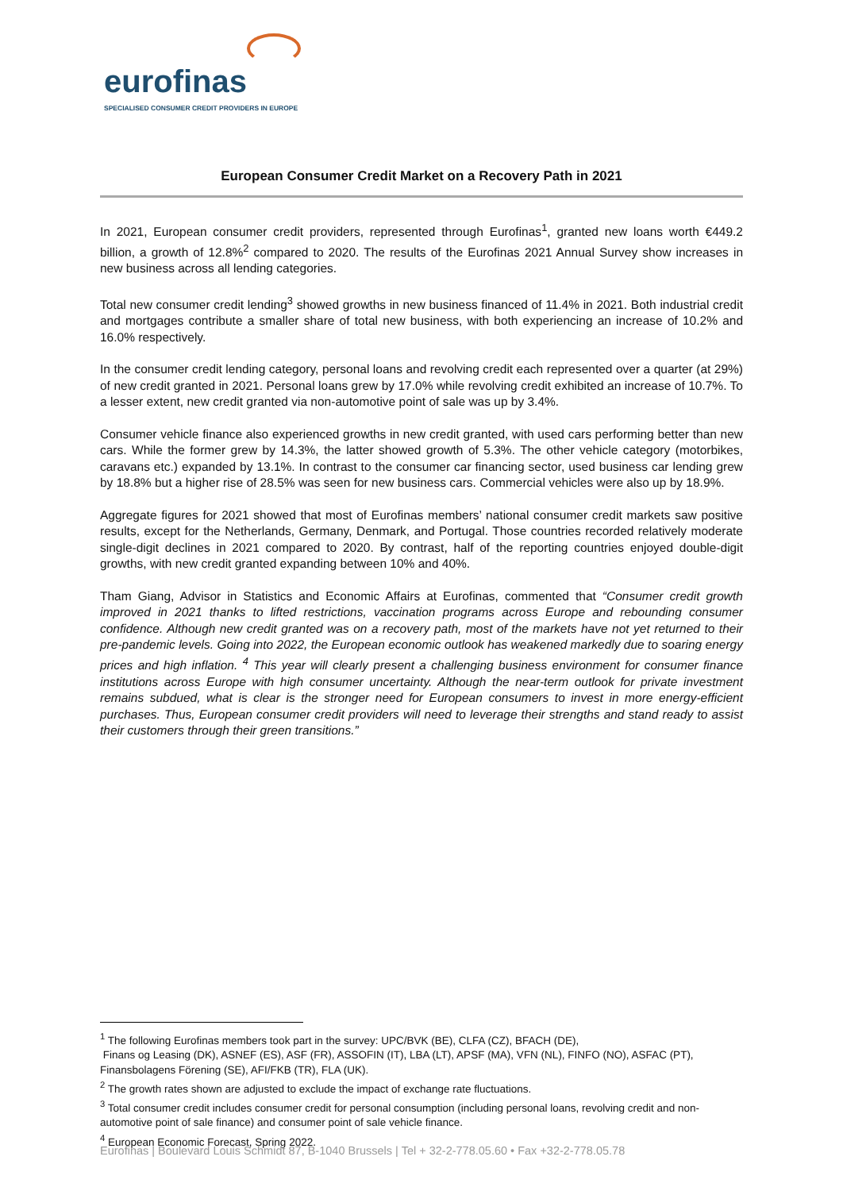eurofinas
SPECIALISED CONSUMER CREDIT PROVIDERS IN EUROPE
European Consumer Credit Market on a Recovery Path in 2021
In 2021, European consumer credit providers, represented through Eurofinas<sup>1</sup>, granted new loans worth €449.2 billion, a growth of 12.8%<sup>2</sup> compared to 2020. The results of the Eurofinas 2021 Annual Survey show increases in new business across all lending categories.
Total new consumer credit lending<sup>3</sup> showed growths in new business financed of 11.4% in 2021. Both industrial credit and mortgages contribute a smaller share of total new business, with both experiencing an increase of 10.2% and 16.0% respectively.
In the consumer credit lending category, personal loans and revolving credit each represented over a quarter (at 29%) of new credit granted in 2021. Personal loans grew by 17.0% while revolving credit exhibited an increase of 10.7%. To a lesser extent, new credit granted via non-automotive point of sale was up by 3.4%.
Consumer vehicle finance also experienced growths in new credit granted, with used cars performing better than new cars. While the former grew by 14.3%, the latter showed growth of 5.3%. The other vehicle category (motorbikes, caravans etc.) expanded by 13.1%. In contrast to the consumer car financing sector, used business car lending grew by 18.8% but a higher rise of 28.5% was seen for new business cars. Commercial vehicles were also up by 18.9%.
Aggregate figures for 2021 showed that most of Eurofinas members’ national consumer credit markets saw positive results, except for the Netherlands, Germany, Denmark, and Portugal. Those countries recorded relatively moderate single-digit declines in 2021 compared to 2020. By contrast, half of the reporting countries enjoyed double-digit growths, with new credit granted expanding between 10% and 40%.
Tham Giang, Advisor in Statistics and Economic Affairs at Eurofinas, commented that “Consumer credit growth improved in 2021 thanks to lifted restrictions, vaccination programs across Europe and rebounding consumer confidence. Although new credit granted was on a recovery path, most of the markets have not yet returned to their pre-pandemic levels. Going into 2022, the European economic outlook has weakened markedly due to soaring energy prices and high inflation. <sup>4</sup> This year will clearly present a challenging business environment for consumer finance institutions across Europe with high consumer uncertainty. Although the near-term outlook for private investment remains subdued, what is clear is the stronger need for European consumers to invest in more energy-efficient purchases. Thus, European consumer credit providers will need to leverage their strengths and stand ready to assist their customers through their green transitions.”
<sup>1</sup> The following Eurofinas members took part in the survey: UPC/BVK (BE), CLFA (CZ), BFACH (DE),
Finans og Leasing (DK), ASNEF (ES), ASF (FR), ASSOFIN (IT), LBA (LT), APSF (MA), VFN (NL), FINFO (NO), ASFAC (PT), Finansbolagens Förening (SE), AFI/FKB (TR), FLA (UK).
<sup>2</sup> The growth rates shown are adjusted to exclude the impact of exchange rate fluctuations.
<sup>3</sup> Total consumer credit includes consumer credit for personal consumption (including personal loans, revolving credit and non-automotive point of sale finance) and consumer point of sale vehicle finance.
<sup>4</sup> European Economic Forecast, Spring 2022.
Eurofinas | Boulevard Louis Schmidt 87, B-1040 Brussels | Tel + 32-2-778.05.60 • Fax +32-2-778.05.78